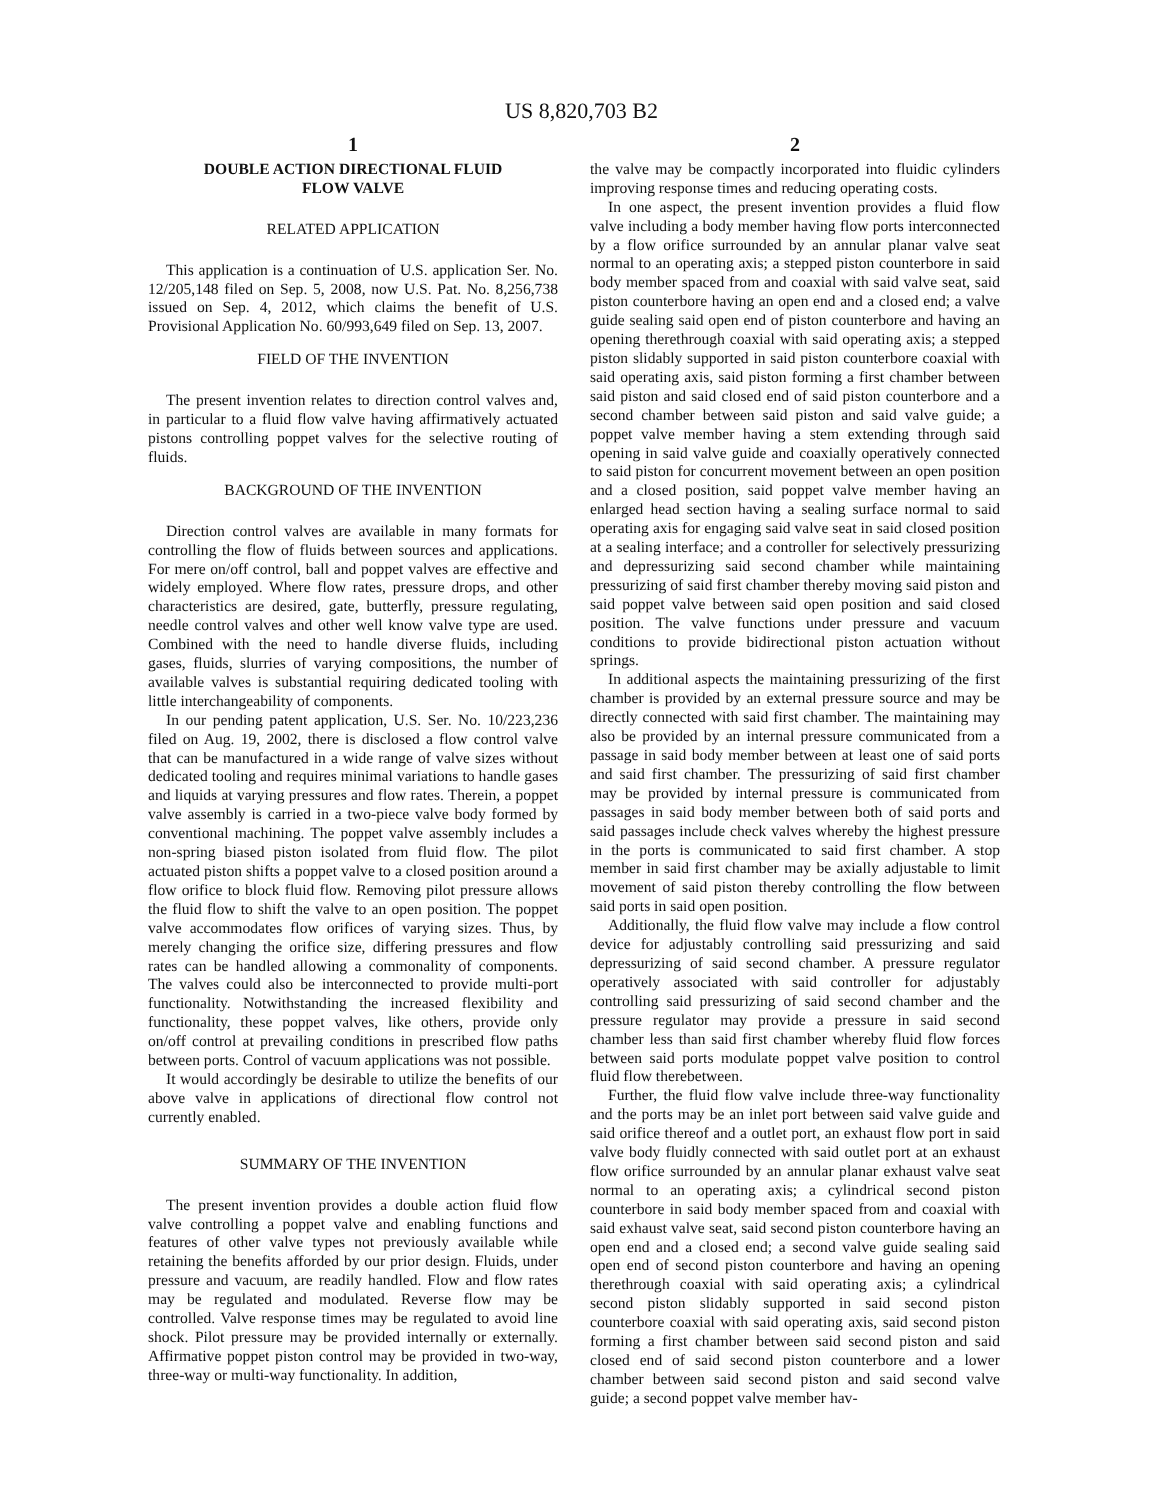US 8,820,703 B2
1
DOUBLE ACTION DIRECTIONAL FLUID
FLOW VALVE
RELATED APPLICATION
This application is a continuation of U.S. application Ser. No. 12/205,148 filed on Sep. 5, 2008, now U.S. Pat. No. 8,256,738 issued on Sep. 4, 2012, which claims the benefit of U.S. Provisional Application No. 60/993,649 filed on Sep. 13, 2007.
FIELD OF THE INVENTION
The present invention relates to direction control valves and, in particular to a fluid flow valve having affirmatively actuated pistons controlling poppet valves for the selective routing of fluids.
BACKGROUND OF THE INVENTION
Direction control valves are available in many formats for controlling the flow of fluids between sources and applications. For mere on/off control, ball and poppet valves are effective and widely employed. Where flow rates, pressure drops, and other characteristics are desired, gate, butterfly, pressure regulating, needle control valves and other well know valve type are used. Combined with the need to handle diverse fluids, including gases, fluids, slurries of varying compositions, the number of available valves is substantial requiring dedicated tooling with little interchangeability of components.
In our pending patent application, U.S. Ser. No. 10/223,236 filed on Aug. 19, 2002, there is disclosed a flow control valve that can be manufactured in a wide range of valve sizes without dedicated tooling and requires minimal variations to handle gases and liquids at varying pressures and flow rates. Therein, a poppet valve assembly is carried in a two-piece valve body formed by conventional machining. The poppet valve assembly includes a non-spring biased piston isolated from fluid flow. The pilot actuated piston shifts a poppet valve to a closed position around a flow orifice to block fluid flow. Removing pilot pressure allows the fluid flow to shift the valve to an open position. The poppet valve accommodates flow orifices of varying sizes. Thus, by merely changing the orifice size, differing pressures and flow rates can be handled allowing a commonality of components. The valves could also be interconnected to provide multi-port functionality. Notwithstanding the increased flexibility and functionality, these poppet valves, like others, provide only on/off control at prevailing conditions in prescribed flow paths between ports. Control of vacuum applications was not possible.
It would accordingly be desirable to utilize the benefits of our above valve in applications of directional flow control not currently enabled.
SUMMARY OF THE INVENTION
The present invention provides a double action fluid flow valve controlling a poppet valve and enabling functions and features of other valve types not previously available while retaining the benefits afforded by our prior design. Fluids, under pressure and vacuum, are readily handled. Flow and flow rates may be regulated and modulated. Reverse flow may be controlled. Valve response times may be regulated to avoid line shock. Pilot pressure may be provided internally or externally. Affirmative poppet piston control may be provided in two-way, three-way or multi-way functionality. In addition,
2
the valve may be compactly incorporated into fluidic cylinders improving response times and reducing operating costs.
In one aspect, the present invention provides a fluid flow valve including a body member having flow ports interconnected by a flow orifice surrounded by an annular planar valve seat normal to an operating axis; a stepped piston counterbore in said body member spaced from and coaxial with said valve seat, said piston counterbore having an open end and a closed end; a valve guide sealing said open end of piston counterbore and having an opening therethrough coaxial with said operating axis; a stepped piston slidably supported in said piston counterbore coaxial with said operating axis, said piston forming a first chamber between said piston and said closed end of said piston counterbore and a second chamber between said piston and said valve guide; a poppet valve member having a stem extending through said opening in said valve guide and coaxially operatively connected to said piston for concurrent movement between an open position and a closed position, said poppet valve member having an enlarged head section having a sealing surface normal to said operating axis for engaging said valve seat in said closed position at a sealing interface; and a controller for selectively pressurizing and depressurizing said second chamber while maintaining pressurizing of said first chamber thereby moving said piston and said poppet valve between said open position and said closed position. The valve functions under pressure and vacuum conditions to provide bidirectional piston actuation without springs.
In additional aspects the maintaining pressurizing of the first chamber is provided by an external pressure source and may be directly connected with said first chamber. The maintaining may also be provided by an internal pressure communicated from a passage in said body member between at least one of said ports and said first chamber. The pressurizing of said first chamber may be provided by internal pressure is communicated from passages in said body member between both of said ports and said passages include check valves whereby the highest pressure in the ports is communicated to said first chamber. A stop member in said first chamber may be axially adjustable to limit movement of said piston thereby controlling the flow between said ports in said open position.
Additionally, the fluid flow valve may include a flow control device for adjustably controlling said pressurizing and said depressurizing of said second chamber. A pressure regulator operatively associated with said controller for adjustably controlling said pressurizing of said second chamber and the pressure regulator may provide a pressure in said second chamber less than said first chamber whereby fluid flow forces between said ports modulate poppet valve position to control fluid flow therebetween.
Further, the fluid flow valve include three-way functionality and the ports may be an inlet port between said valve guide and said orifice thereof and a outlet port, an exhaust flow port in said valve body fluidly connected with said outlet port at an exhaust flow orifice surrounded by an annular planar exhaust valve seat normal to an operating axis; a cylindrical second piston counterbore in said body member spaced from and coaxial with said exhaust valve seat, said second piston counterbore having an open end and a closed end; a second valve guide sealing said open end of second piston counterbore and having an opening therethrough coaxial with said operating axis; a cylindrical second piston slidably supported in said second piston counterbore coaxial with said operating axis, said second piston forming a first chamber between said second piston and said closed end of said second piston counterbore and a lower chamber between said second piston and said second valve guide; a second poppet valve member hav-